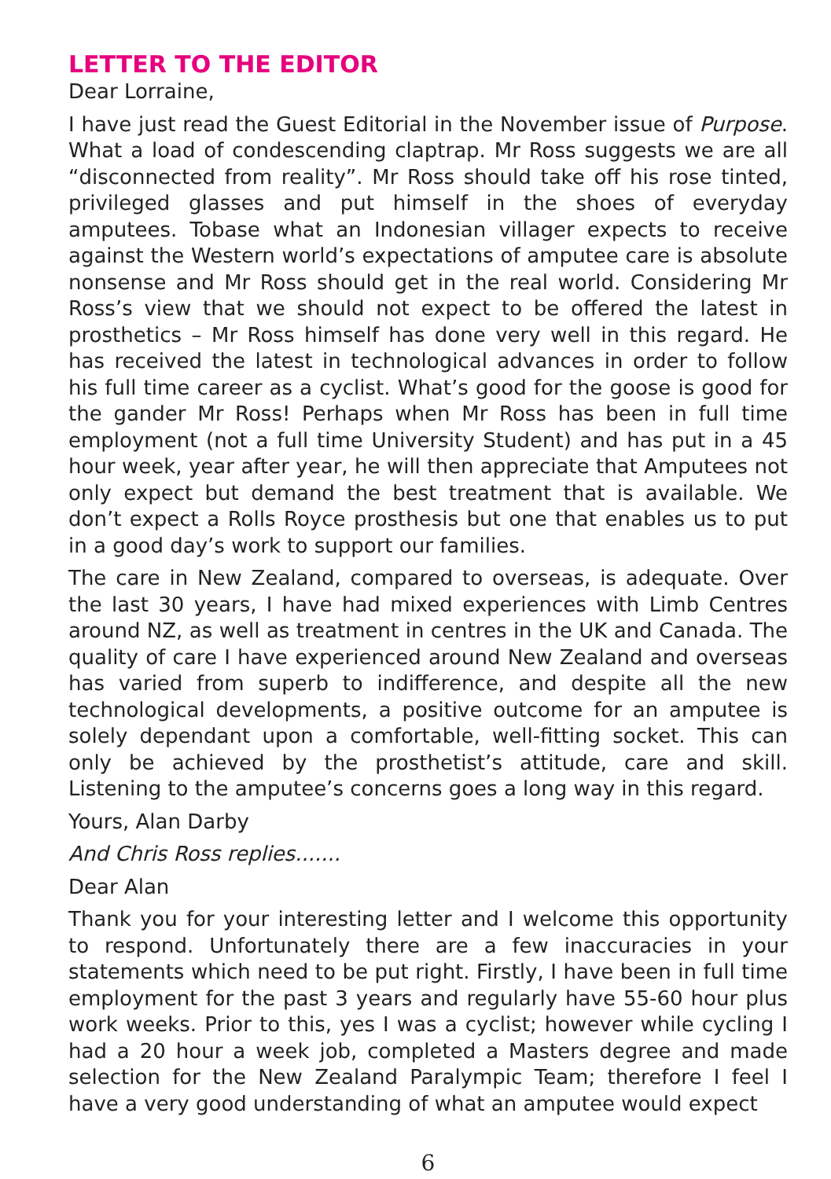LETTER TO THE EDITOR
Dear Lorraine,
I have just read the Guest Editorial in the November issue of Purpose. What a load of condescending claptrap. Mr Ross suggests we are all “disconnected from reality”. Mr Ross should take off his rose tinted, privileged glasses and put himself in the shoes of everyday amputees. Tobase what an Indonesian villager expects to receive against the Western world’s expectations of amputee care is absolute nonsense and Mr Ross should get in the real world. Considering Mr Ross’s view that we should not expect to be offered the latest in prosthetics – Mr Ross himself has done very well in this regard. He has received the latest in technological advances in order to follow his full time career as a cyclist. What’s good for the goose is good for the gander Mr Ross! Perhaps when Mr Ross has been in full time employment (not a full time University Student) and has put in a 45 hour week, year after year, he will then appreciate that Amputees not only expect but demand the best treatment that is available. We don’t expect a Rolls Royce prosthesis but one that enables us to put in a good day’s work to support our families.
The care in New Zealand, compared to overseas, is adequate. Over the last 30 years, I have had mixed experiences with Limb Centres around NZ, as well as treatment in centres in the UK and Canada. The quality of care I have experienced around New Zealand and overseas has varied from superb to indifference, and despite all the new technological developments, a positive outcome for an amputee is solely dependant upon a comfortable, well-fitting socket. This can only be achieved by the prosthetist’s attitude, care and skill. Listening to the amputee’s concerns goes a long way in this regard.
Yours, Alan Darby
And Chris Ross replies.......
Dear Alan
Thank you for your interesting letter and I welcome this opportunity to respond. Unfortunately there are a few inaccuracies in your statements which need to be put right. Firstly, I have been in full time employment for the past 3 years and regularly have 55-60 hour plus work weeks. Prior to this, yes I was a cyclist; however while cycling I had a 20 hour a week job, completed a Masters degree and made selection for the New Zealand Paralympic Team; therefore I feel I have a very good understanding of what an amputee would expect
6